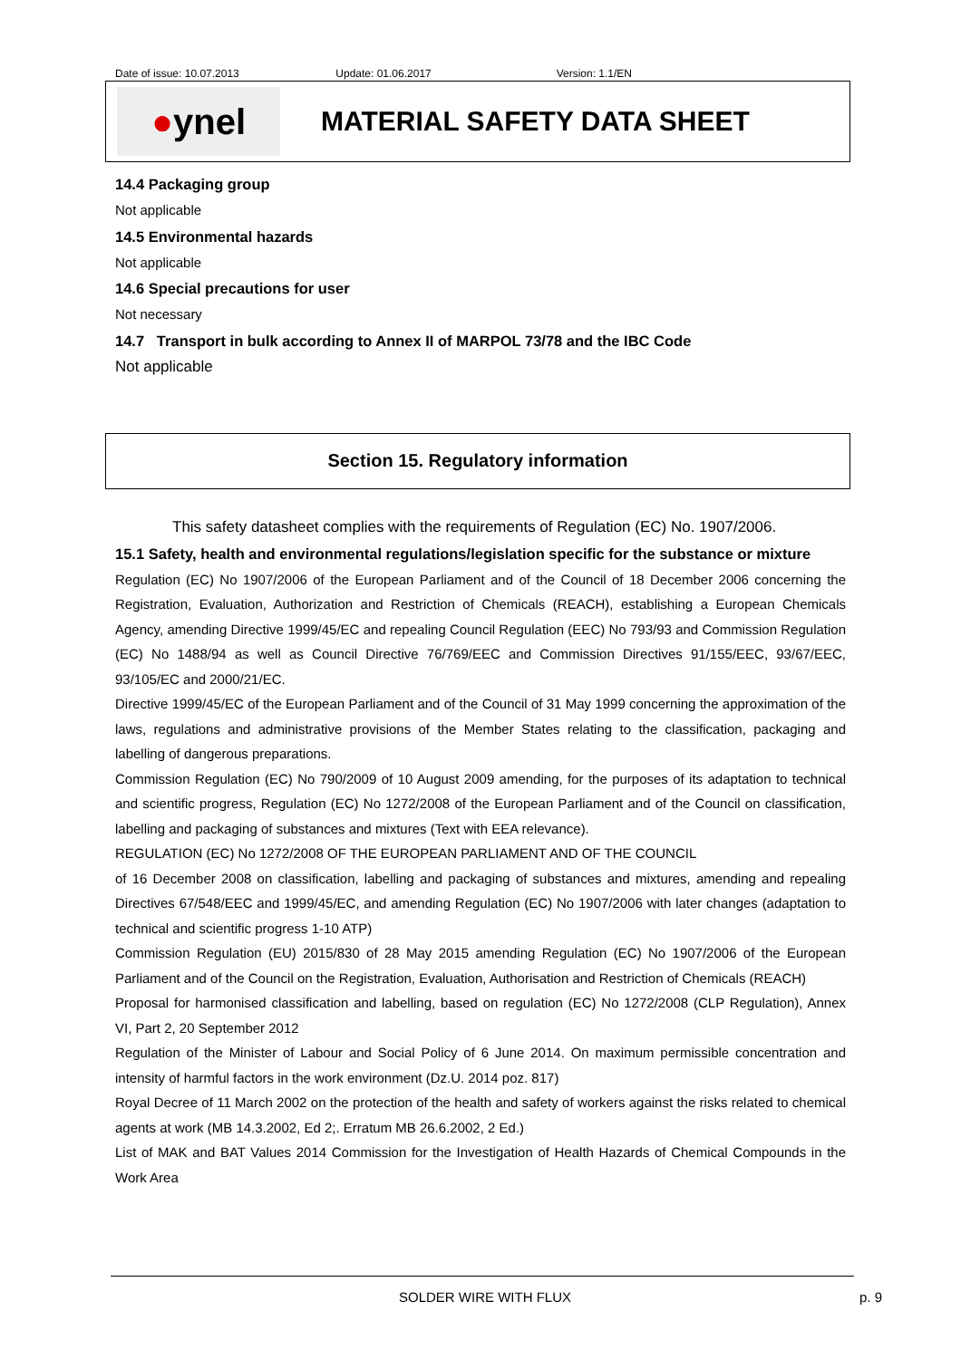Date of issue: 10.07.2013 Update: 01.06.2017 Version: 1.1/EN
● ynel
MATERIAL SAFETY DATA SHEET
14.4 Packaging group
Not applicable
14.5 Environmental hazards
Not applicable
14.6 Special precautions for user
Not necessary
14.7 Transport in bulk according to Annex II of MARPOL 73/78 and the IBC Code
Not applicable
Section 15. Regulatory information
This safety datasheet complies with the requirements of Regulation (EC) No. 1907/2006.
15.1 Safety, health and environmental regulations/legislation specific for the substance or mixture
Regulation (EC) No 1907/2006 of the European Parliament and of the Council of 18 December 2006 concerning the Registration, Evaluation, Authorization and Restriction of Chemicals (REACH), establishing a European Chemicals Agency, amending Directive 1999/45/EC and repealing Council Regulation (EEC) No 793/93 and Commission Regulation (EC) No 1488/94 as well as Council Directive 76/769/EEC and Commission Directives 91/155/EEC, 93/67/EEC, 93/105/EC and 2000/21/EC.
Directive 1999/45/EC of the European Parliament and of the Council of 31 May 1999 concerning the approximation of the laws, regulations and administrative provisions of the Member States relating to the classification, packaging and labelling of dangerous preparations.
Commission Regulation (EC) No 790/2009 of 10 August 2009 amending, for the purposes of its adaptation to technical and scientific progress, Regulation (EC) No 1272/2008 of the European Parliament and of the Council on classification, labelling and packaging of substances and mixtures (Text with EEA relevance).
REGULATION (EC) No 1272/2008 OF THE EUROPEAN PARLIAMENT AND OF THE COUNCIL
of 16 December 2008 on classification, labelling and packaging of substances and mixtures, amending and repealing Directives 67/548/EEC and 1999/45/EC, and amending Regulation (EC) No 1907/2006 with later changes (adaptation to technical and scientific progress 1-10 ATP)
Commission Regulation (EU) 2015/830 of 28 May 2015 amending Regulation (EC) No 1907/2006 of the European Parliament and of the Council on the Registration, Evaluation, Authorisation and Restriction of Chemicals (REACH)
Proposal for harmonised classification and labelling, based on regulation (EC) No 1272/2008 (CLP Regulation), Annex VI, Part 2, 20 September 2012
Regulation of the Minister of Labour and Social Policy of 6 June 2014. On maximum permissible concentration and intensity of harmful factors in the work environment (Dz.U. 2014 poz. 817)
Royal Decree of 11 March 2002 on the protection of the health and safety of workers against the risks related to chemical agents at work (MB 14.3.2002, Ed 2;. Erratum MB 26.6.2002, 2 Ed.)
List of MAK and BAT Values 2014 Commission for the Investigation of Health Hazards of Chemical Compounds in the Work Area
SOLDER WIRE WITH FLUX p. 9